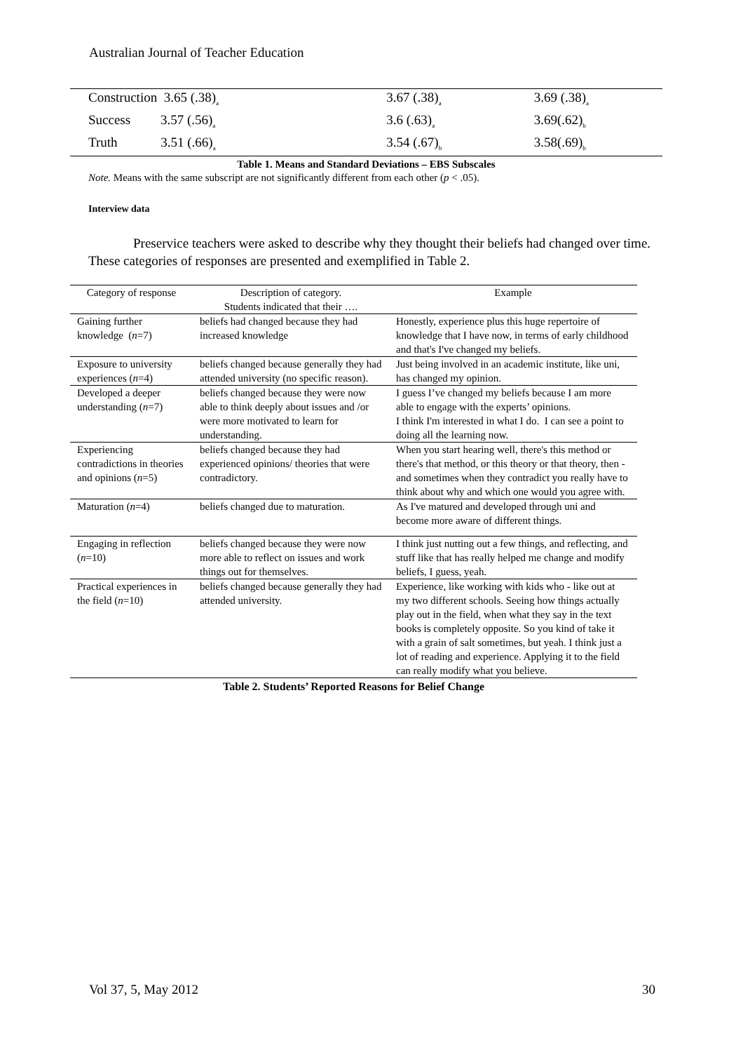Australian Journal of Teacher Education
| Construction 3.65 (.38)<sub>a</sub> | 3.67 (.38)<sub>a</sub> | 3.69 (.38)<sub>a</sub> |
| Success 3.57 (.56)<sub>a</sub> | 3.6 (.63)<sub>a</sub> | 3.69(.62)<sub>b</sub> |
| Truth 3.51 (.66)<sub>a</sub> | 3.54 (.67)<sub>b</sub> | 3.58(.69)<sub>b</sub> |
Table 1. Means and Standard Deviations – EBS Subscales
Note. Means with the same subscript are not significantly different from each other (p < .05).
Interview data
Preservice teachers were asked to describe why they thought their beliefs had changed over time. These categories of responses are presented and exemplified in Table 2.
| Category of response | Description of category. Students indicated that their …. | Example |
| --- | --- | --- |
| Gaining further knowledge ( n =7) | beliefs had changed because they had increased knowledge | Honestly, experience plus this huge repertoire of knowledge that I have now, in terms of early childhood and that's I've changed my beliefs. |
| Exposure to university experiences ( n =4) | beliefs changed because generally they had attended university (no specific reason). | Just being involved in an academic institute, like uni, has changed my opinion. |
| Developed a deeper understanding ( n =7) | beliefs changed because they were now able to think deeply about issues and /or were more motivated to learn for understanding. | I guess I’ve changed my beliefs because I am more able to engage with the experts’ opinions. I think I'm interested in what I do. I can see a point to doing all the learning now. |
| Experiencing contradictions in theories and opinions ( n =5) | beliefs changed because they had experienced opinions/ theories that were contradictory. | When you start hearing well, there's this method or there's that method, or this theory or that theory, then - and sometimes when they contradict you really have to think about why and which one would you agree with. |
| Maturation ( n =4) | beliefs changed due to maturation. | As I've matured and developed through uni and become more aware of different things. |
| Engaging in reflection ( n =10) | beliefs changed because they were now more able to reflect on issues and work things out for themselves. | I think just nutting out a few things, and reflecting, and stuff like that has really helped me change and modify beliefs, I guess, yeah. |
| Practical experiences in the field ( n =10) | beliefs changed because generally they had attended university. | Experience, like working with kids who - like out at my two different schools. Seeing how things actually play out in the field, when what they say in the text books is completely opposite. So you kind of take it with a grain of salt sometimes, but yeah. I think just a lot of reading and experience. Applying it to the field can really modify what you believe. |
Table 2. Students’ Reported Reasons for Belief Change
Vol 37, 5, May 2012 30